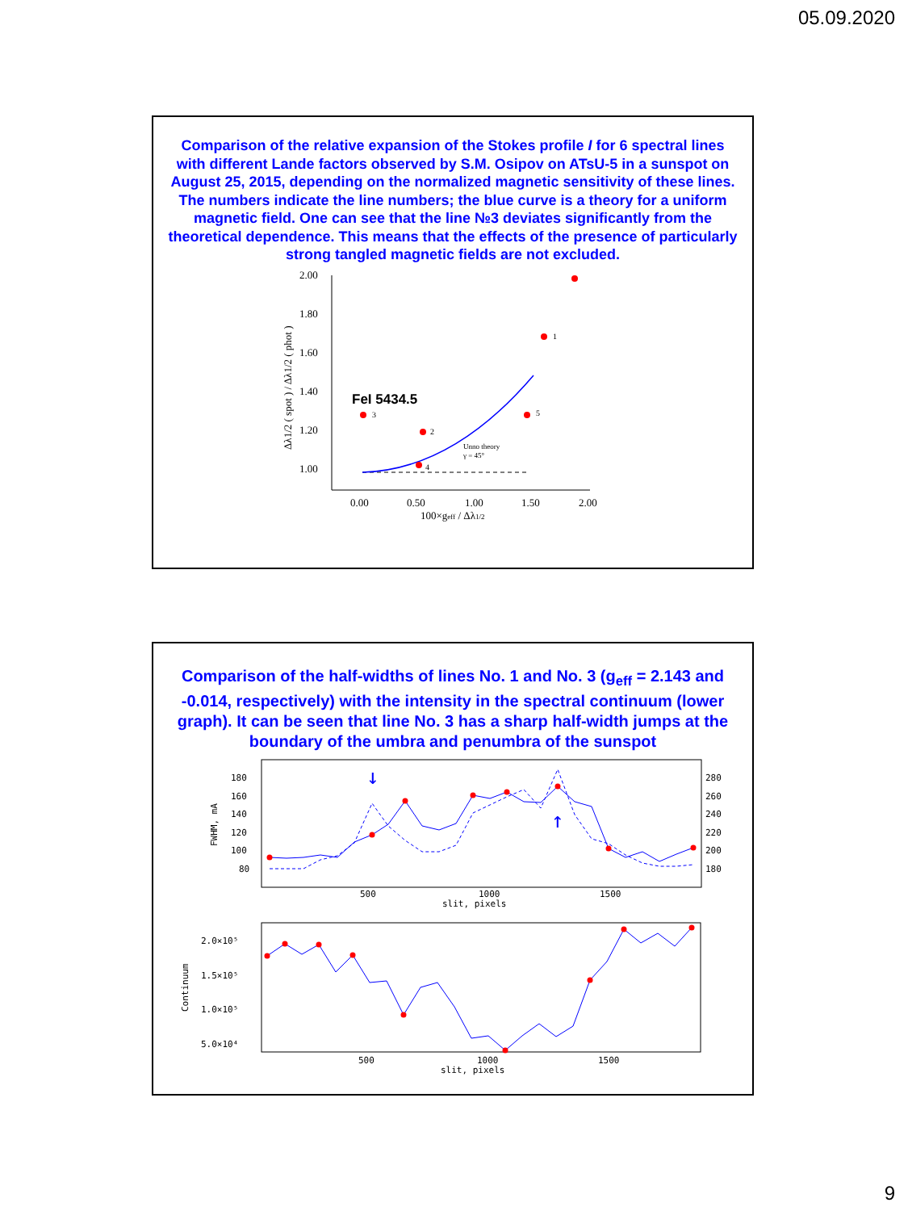05.09.2020
Comparison of the relative expansion of the Stokes profile I for 6 spectral lines with different Lande factors observed by S.M. Osipov on ATsU-5 in a sunspot on August 25, 2015, depending on the normalized magnetic sensitivity of these lines. The numbers indicate the line numbers; the blue curve is a theory for a uniform magnetic field. One can see that the line №3 deviates significantly from the theoretical dependence. This means that the effects of the presence of particularly strong tangled magnetic fields are not excluded.
2.00
1.80
1.60
1.40
1.20
1.00
0.00
0.50
1.00
1.50
2.00
100×geff / Δλ1/2
Δλ1/2 ( spot ) / Δλ1/2 ( phot )
FeI 5434.5
1
3
5
2
4
Unno theory
γ = 45°
Comparison of the half-widths of lines No. 1 and No. 3 (g<sub>eff</sub> = 2.143 and -0.014, respectively) with the intensity in the spectral continuum (lower graph). It can be seen that line No. 3 has a sharp half-width jumps at the boundary of the umbra and penumbra of the sunspot
180
160
140
120
100
80
280
260
240
220
200
180
500
1000
1500
slit, pixels
FWHM, mA
↓
↑
2.0×10⁵
1.5×10⁵
1.0×10⁵
5.0×10⁴
500
1000
1500
slit, pixels
Continuum
9